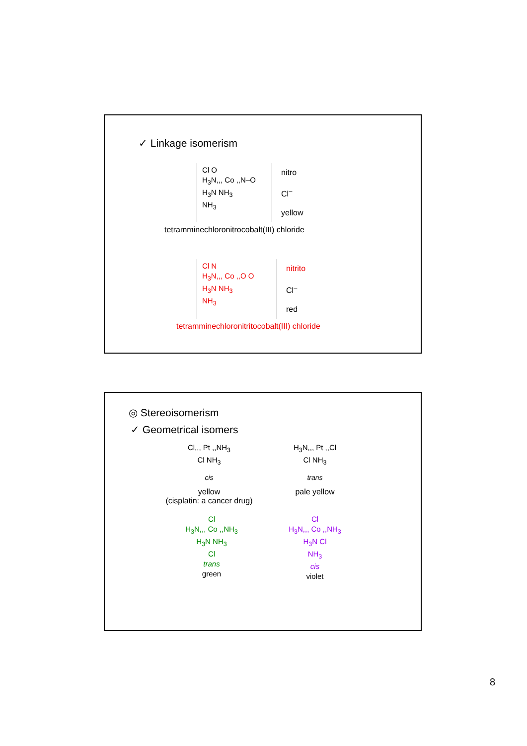✓ Linkage isomerism
Cl O
H<sub>3</sub>N,,, Co ,,N–O
H<sub>3</sub>N NH<sub>3</sub>
NH<sub>3</sub>
nitro
Cl<sup>–</sup>
yellow
tetramminechloronitrocobalt(III) chloride
Cl N
H<sub>3</sub>N,,, Co ,,O O
H<sub>3</sub>N NH<sub>3</sub>
NH<sub>3</sub>
nitrito
Cl<sup>–</sup>
red
tetramminechloronitritocobalt(III) chloride
◎ Stereoisomerism
✓ Geometrical isomers
Cl,,, Pt ,,NH<sub>3</sub>
Cl NH<sub>3</sub>
cis
yellow
(cisplatin: a cancer drug)
H<sub>3</sub>N,,, Pt ,,Cl
Cl NH<sub>3</sub>
trans
pale yellow
Cl
H<sub>3</sub>N,,, Co ,,NH<sub>3</sub>
H<sub>3</sub>N NH<sub>3</sub>
Cl
trans
green
Cl
H<sub>3</sub>N,,, Co ,,NH<sub>3</sub>
H<sub>3</sub>N Cl
NH<sub>3</sub>
cis
violet
8